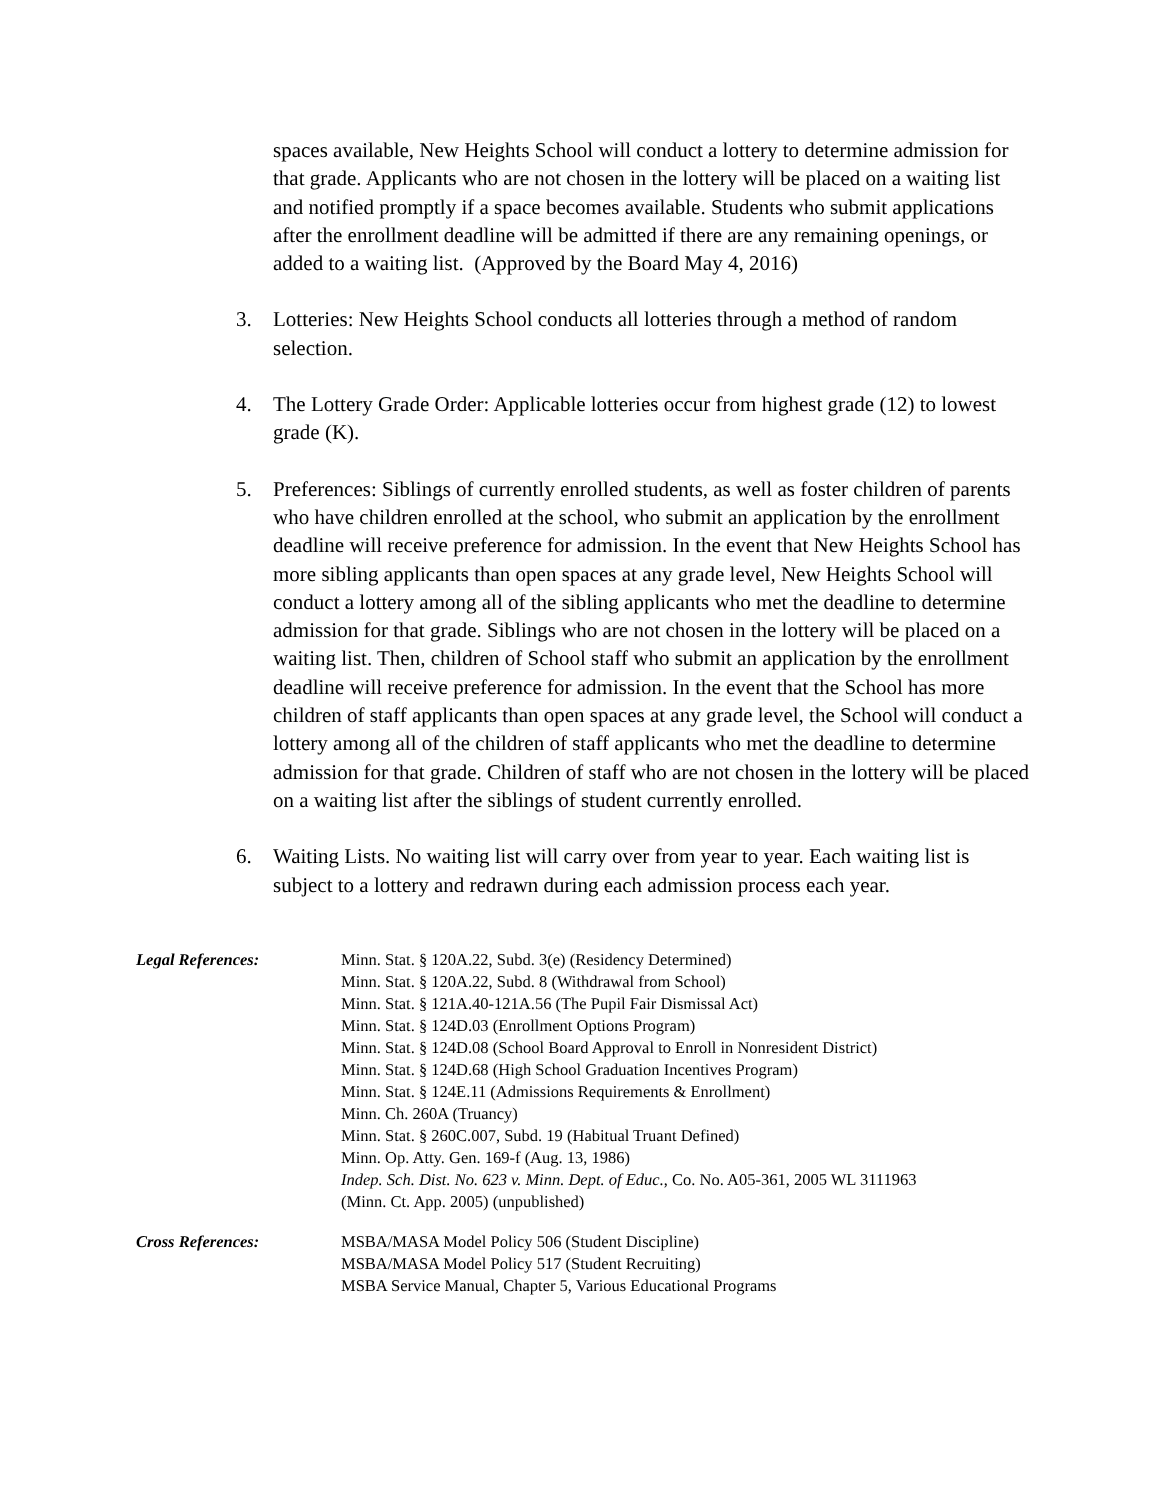spaces available, New Heights School will conduct a lottery to determine admission for that grade. Applicants who are not chosen in the lottery will be placed on a waiting list and notified promptly if a space becomes available. Students who submit applications after the enrollment deadline will be admitted if there are any remaining openings, or added to a waiting list. (Approved by the Board May 4, 2016)
3. Lotteries: New Heights School conducts all lotteries through a method of random selection.
4. The Lottery Grade Order: Applicable lotteries occur from highest grade (12) to lowest grade (K).
5. Preferences: Siblings of currently enrolled students, as well as foster children of parents who have children enrolled at the school, who submit an application by the enrollment deadline will receive preference for admission. In the event that New Heights School has more sibling applicants than open spaces at any grade level, New Heights School will conduct a lottery among all of the sibling applicants who met the deadline to determine admission for that grade. Siblings who are not chosen in the lottery will be placed on a waiting list. Then, children of School staff who submit an application by the enrollment deadline will receive preference for admission. In the event that the School has more children of staff applicants than open spaces at any grade level, the School will conduct a lottery among all of the children of staff applicants who met the deadline to determine admission for that grade. Children of staff who are not chosen in the lottery will be placed on a waiting list after the siblings of student currently enrolled.
6. Waiting Lists. No waiting list will carry over from year to year. Each waiting list is subject to a lottery and redrawn during each admission process each year.
Legal References: Minn. Stat. § 120A.22, Subd. 3(e) (Residency Determined)
Minn. Stat. § 120A.22, Subd. 8 (Withdrawal from School)
Minn. Stat. § 121A.40-121A.56 (The Pupil Fair Dismissal Act)
Minn. Stat. § 124D.03 (Enrollment Options Program)
Minn. Stat. § 124D.08 (School Board Approval to Enroll in Nonresident District)
Minn. Stat. § 124D.68 (High School Graduation Incentives Program)
Minn. Stat. § 124E.11 (Admissions Requirements & Enrollment)
Minn. Ch. 260A (Truancy)
Minn. Stat. § 260C.007, Subd. 19 (Habitual Truant Defined)
Minn. Op. Atty. Gen. 169-f (Aug. 13, 1986)
Indep. Sch. Dist. No. 623 v. Minn. Dept. of Educ., Co. No. A05-361, 2005 WL 3111963
(Minn. Ct. App. 2005) (unpublished)
Cross References: MSBA/MASA Model Policy 506 (Student Discipline)
MSBA/MASA Model Policy 517 (Student Recruiting)
MSBA Service Manual, Chapter 5, Various Educational Programs